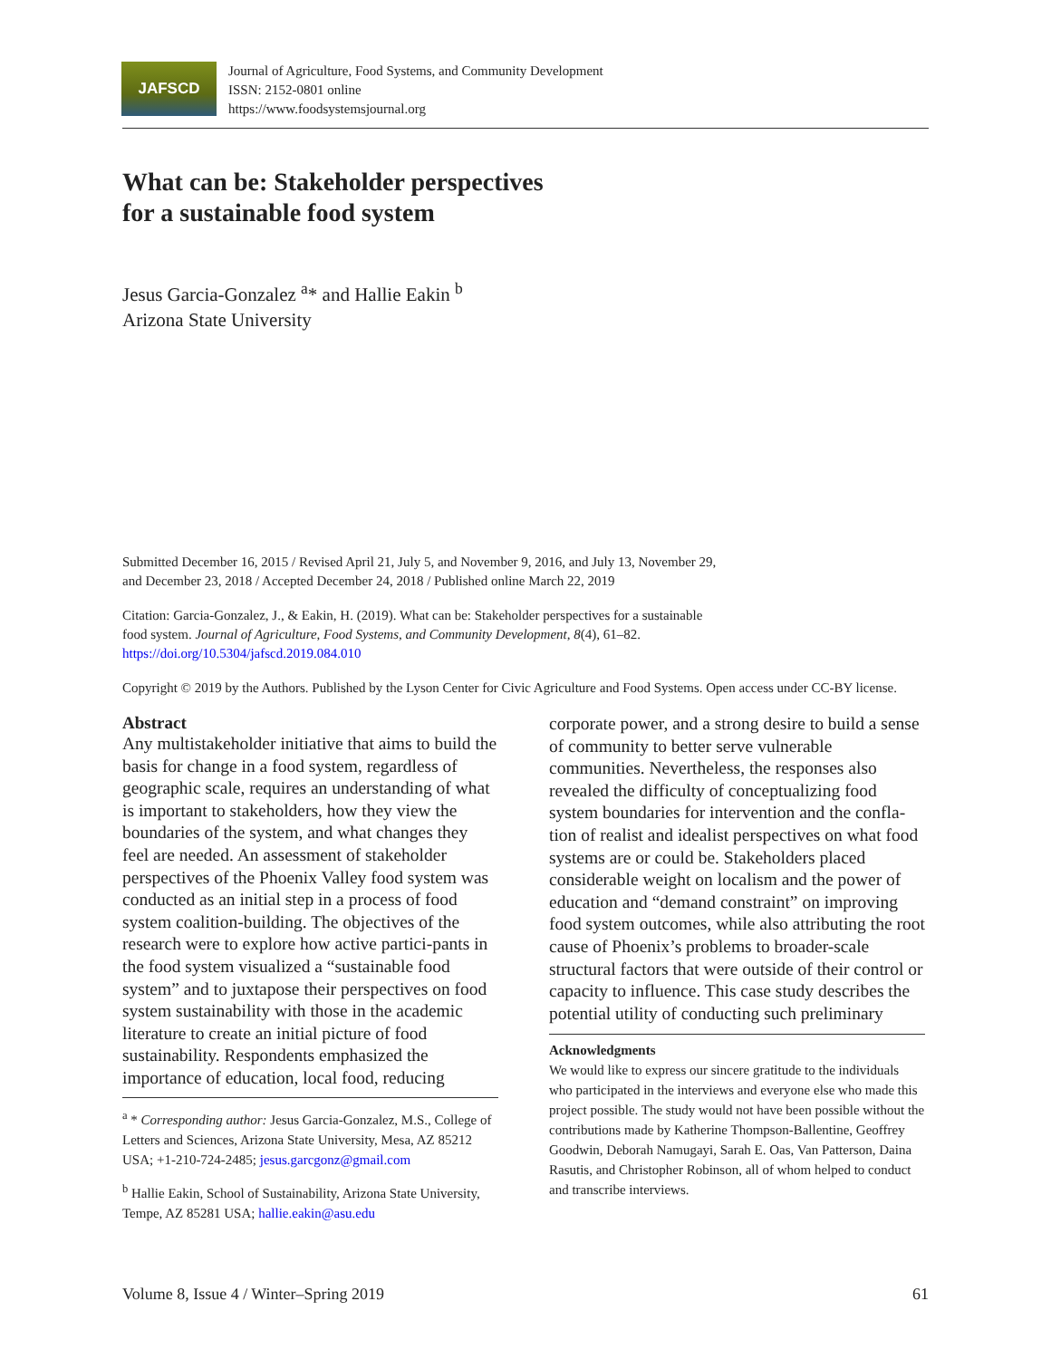JAFSCD
Journal of Agriculture, Food Systems, and Community Development
ISSN: 2152-0801 online
https://www.foodsystemsjournal.org
What can be: Stakeholder perspectives
for a sustainable food system
Jesus Garcia-Gonzalez <sup>a</sup>* and Hallie Eakin <sup>b</sup>
Arizona State University
Submitted December 16, 2015 / Revised April 21, July 5, and November 9, 2016, and July 13, November 29,
and December 23, 2018 / Accepted December 24, 2018 / Published online March 22, 2019
Citation: Garcia-Gonzalez, J., & Eakin, H. (2019). What can be: Stakeholder perspectives for a sustainable
food system. Journal of Agriculture, Food Systems, and Community Development, 8(4), 61–82.
https://doi.org/10.5304/jafscd.2019.084.010
Copyright © 2019 by the Authors. Published by the Lyson Center for Civic Agriculture and Food Systems. Open access under CC-BY license.
Abstract
Any multistakeholder initiative that aims to build the basis for change in a food system, regardless of geographic scale, requires an understanding of what is important to stakeholders, how they view the boundaries of the system, and what changes they feel are needed. An assessment of stakeholder perspectives of the Phoenix Valley food system was conducted as an initial step in a process of food system coalition-building. The objectives of the research were to explore how active partici-pants in the food system visualized a “sustainable food system” and to juxtapose their perspectives on food system sustainability with those in the academic literature to create an initial picture of food sustainability. Respondents emphasized the importance of education, local food, reducing
<sup>a</sup> * Corresponding author: Jesus Garcia-Gonzalez, M.S., College of Letters and Sciences, Arizona State University, Mesa, AZ 85212 USA; +1-210-724-2485; jesus.garcgonz@gmail.com
<sup>b</sup> Hallie Eakin, School of Sustainability, Arizona State University, Tempe, AZ 85281 USA; hallie.eakin@asu.edu
corporate power, and a strong desire to build a sense of community to better serve vulnerable communities. Nevertheless, the responses also revealed the difficulty of conceptualizing food system boundaries for intervention and the confla-tion of realist and idealist perspectives on what food systems are or could be. Stakeholders placed considerable weight on localism and the power of education and “demand constraint” on improving food system outcomes, while also attributing the root cause of Phoenix’s problems to broader-scale structural factors that were outside of their control or capacity to influence. This case study describes the potential utility of conducting such preliminary
Acknowledgments
We would like to express our sincere gratitude to the individuals who participated in the interviews and everyone else who made this project possible. The study would not have been possible without the contributions made by Katherine Thompson-Ballentine, Geoffrey Goodwin, Deborah Namugayi, Sarah E. Oas, Van Patterson, Daina Rasutis, and Christopher Robinson, all of whom helped to conduct and transcribe interviews.
Volume 8, Issue 4 / Winter–Spring 2019 61